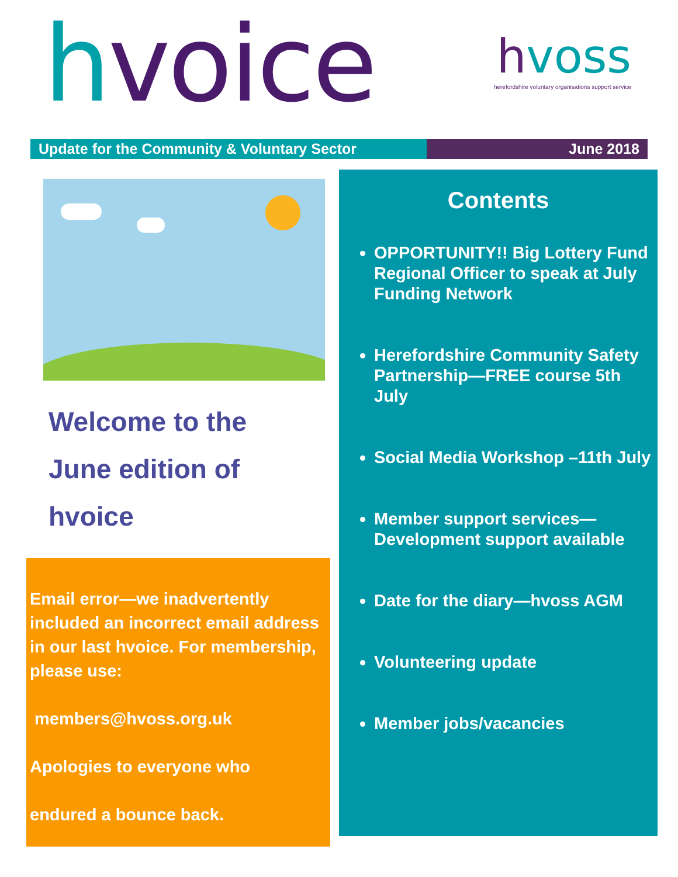hvoice
hvoss
herefordshire voluntary organisations support service
Update for the Community & Voluntary Sector June 2018
Welcome to the
June edition of
hvoice
Email error—we inadvertently included an incorrect email address in our last hvoice. For membership, please use:
members@hvoss.org.uk
Apologies to everyone who
endured a bounce back.
.
Contents
OPPORTUNITY!! Big Lottery Fund Regional Officer to speak at July Funding Network
Herefordshire Community Safety Partnership—FREE course 5th July
Social Media Workshop –11th July
Member support services—Development support available
Date for the diary—hvoss AGM
Volunteering update
Member jobs/vacancies